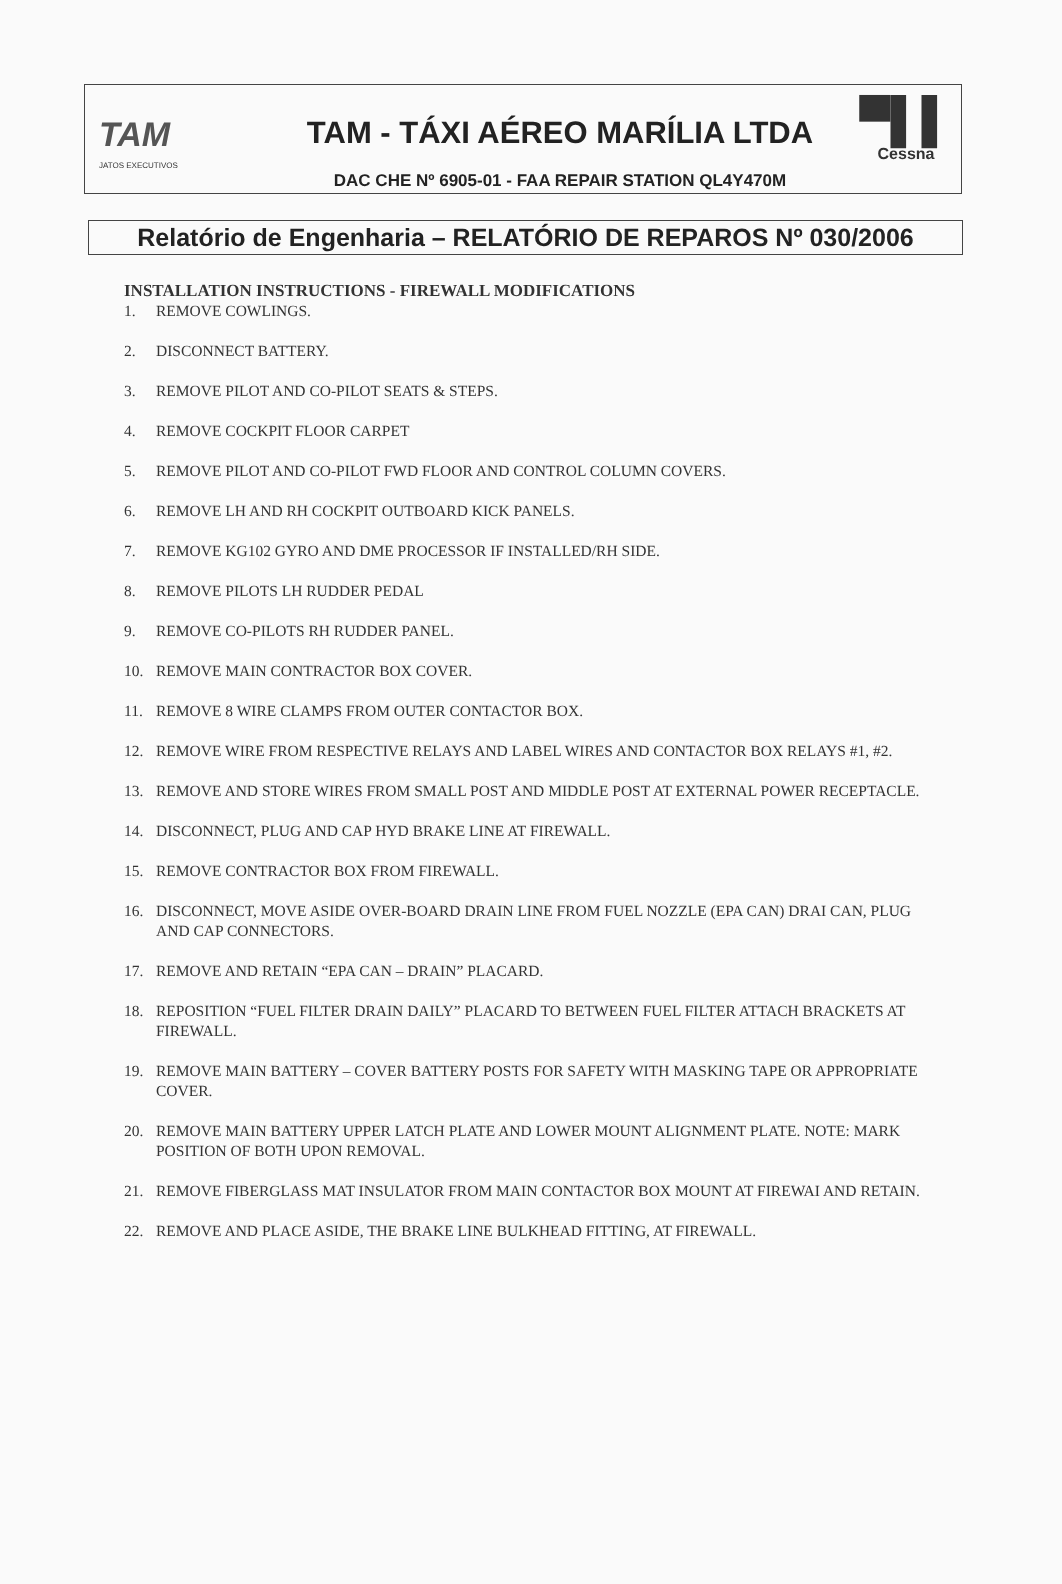TAM
JATOS EXECUTIVOS
TAM - TÁXI AÉREO MARÍLIA LTDA
DAC CHE Nº 6905-01 - FAA REPAIR STATION QL4Y470M
▀▌▌
Cessna
Relatório de Engenharia – RELATÓRIO DE REPAROS Nº 030/2006
INSTALLATION INSTRUCTIONS - FIREWALL MODIFICATIONS
1. REMOVE COWLINGS.
2. DISCONNECT BATTERY.
3. REMOVE PILOT AND CO-PILOT SEATS & STEPS.
4. REMOVE COCKPIT FLOOR CARPET
5. REMOVE PILOT AND CO-PILOT FWD FLOOR AND CONTROL COLUMN COVERS.
6. REMOVE LH AND RH COCKPIT OUTBOARD KICK PANELS.
7. REMOVE KG102 GYRO AND DME PROCESSOR IF INSTALLED/RH SIDE.
8. REMOVE PILOTS LH RUDDER PEDAL
9. REMOVE CO-PILOTS RH RUDDER PANEL.
10. REMOVE MAIN CONTRACTOR BOX COVER.
11. REMOVE 8 WIRE CLAMPS FROM OUTER CONTACTOR BOX.
12. REMOVE WIRE FROM RESPECTIVE RELAYS AND LABEL WIRES AND CONTACTOR BOX RELAYS #1, #2.
13. REMOVE AND STORE WIRES FROM SMALL POST AND MIDDLE POST AT EXTERNAL POWER RECEPTACLE.
14. DISCONNECT, PLUG AND CAP HYD BRAKE LINE AT FIREWALL.
15. REMOVE CONTRACTOR BOX FROM FIREWALL.
16. DISCONNECT, MOVE ASIDE OVER-BOARD DRAIN LINE FROM FUEL NOZZLE (EPA CAN) DRAI CAN, PLUG AND CAP CONNECTORS.
17. REMOVE AND RETAIN “EPA CAN – DRAIN” PLACARD.
18. REPOSITION “FUEL FILTER DRAIN DAILY” PLACARD TO BETWEEN FUEL FILTER ATTACH BRACKETS AT FIREWALL.
19. REMOVE MAIN BATTERY – COVER BATTERY POSTS FOR SAFETY WITH MASKING TAPE OR APPROPRIATE COVER.
20. REMOVE MAIN BATTERY UPPER LATCH PLATE AND LOWER MOUNT ALIGNMENT PLATE. NOTE: MARK POSITION OF BOTH UPON REMOVAL.
21. REMOVE FIBERGLASS MAT INSULATOR FROM MAIN CONTACTOR BOX MOUNT AT FIREWAI AND RETAIN.
22. REMOVE AND PLACE ASIDE, THE BRAKE LINE BULKHEAD FITTING, AT FIREWALL.